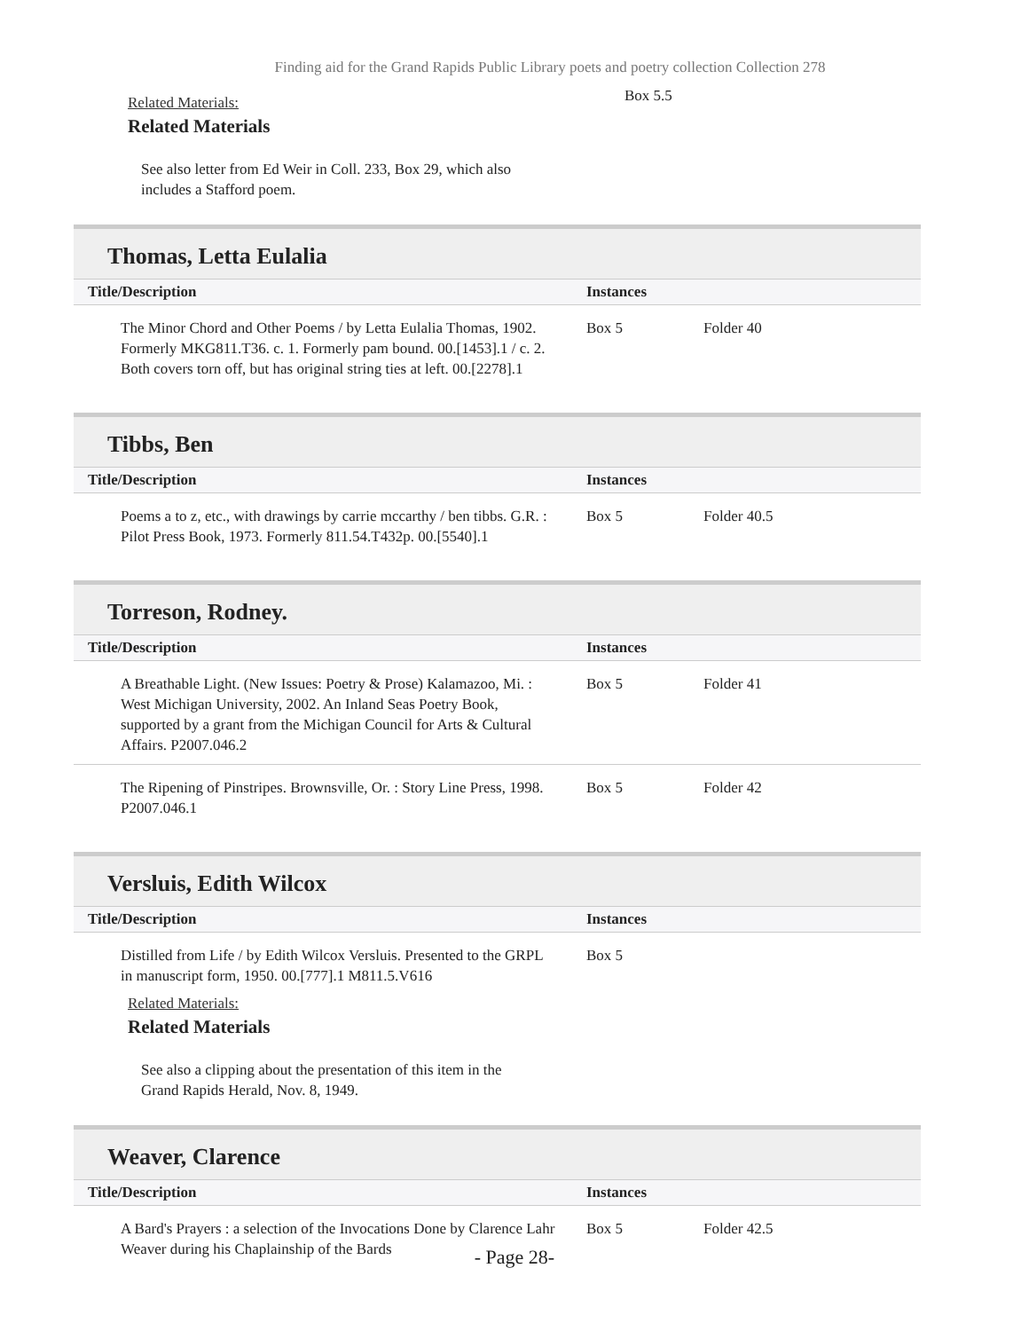Finding aid for the Grand Rapids Public Library poets and poetry collection Collection 278
Related Materials:
Related Materials
See also letter from Ed Weir in Coll. 233, Box 29, which also includes a Stafford poem.
Box 5.5
Thomas, Letta Eulalia
| Title/Description | Instances | |
| --- | --- | --- |
| The Minor Chord and Other Poems / by Letta Eulalia Thomas, 1902. Formerly MKG811.T36. c. 1. Formerly pam bound. 00.[1453].1 / c. 2. Both covers torn off, but has original string ties at left. 00.[2278].1 | Box 5 | Folder 40 |
Tibbs, Ben
| Title/Description | Instances | |
| --- | --- | --- |
| Poems a to z, etc., with drawings by carrie mccarthy / ben tibbs. G.R. : Pilot Press Book, 1973. Formerly 811.54.T432p. 00.[5540].1 | Box 5 | Folder 40.5 |
Torreson, Rodney.
| Title/Description | Instances | |
| --- | --- | --- |
| A Breathable Light. (New Issues: Poetry & Prose) Kalamazoo, Mi. : West Michigan University, 2002. An Inland Seas Poetry Book, supported by a grant from the Michigan Council for Arts & Cultural Affairs. P2007.046.2 | Box 5 | Folder 41 |
| The Ripening of Pinstripes. Brownsville, Or. : Story Line Press, 1998. P2007.046.1 | Box 5 | Folder 42 |
Versluis, Edith Wilcox
| Title/Description | Instances | |
| --- | --- | --- |
| Distilled from Life / by Edith Wilcox Versluis. Presented to the GRPL in manuscript form, 1950. 00.[777].1 M811.5.V616 | Box 5 | |
Related Materials:
Related Materials
See also a clipping about the presentation of this item in the Grand Rapids Herald, Nov. 8, 1949.
Weaver, Clarence
| Title/Description | Instances | |
| --- | --- | --- |
| A Bard's Prayers : a selection of the Invocations Done by Clarence Lahr Weaver during his Chaplainship of the Bards | Box 5 | Folder 42.5 |
- Page 28-